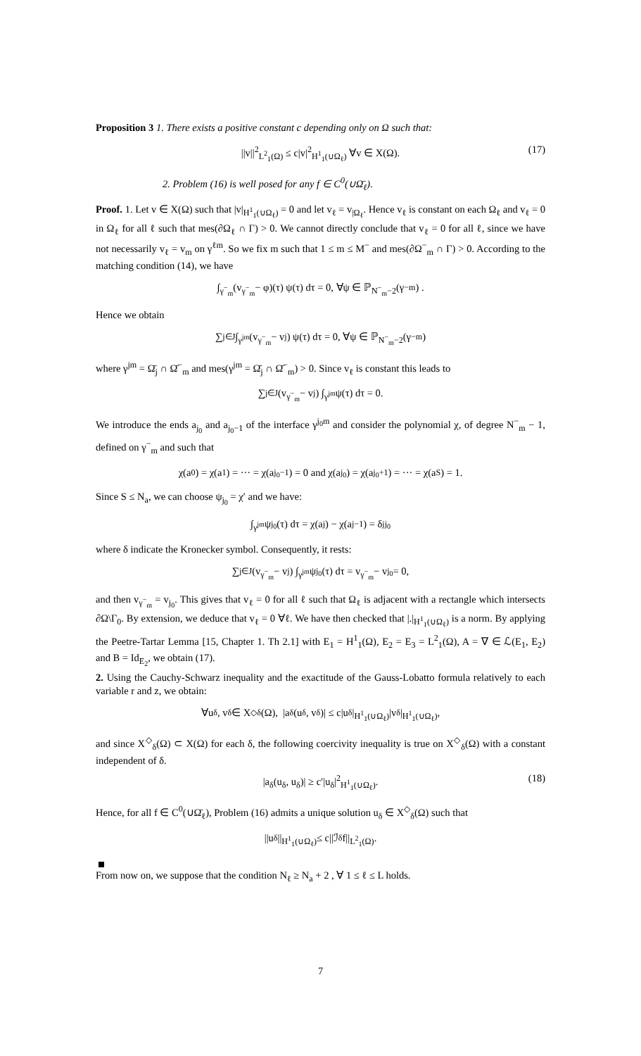Proposition 3 1. There exists a positive constant c depending only on Ω such that:
||v||<sup>2</sup><sub>L<sup>2</sup><sub>1</sub>(Ω)</sub> ≤ c|v|<sup>2</sup><sub>H<sup>1</sup><sub>1</sub>(∪Ω<sub>ℓ</sub>)</sub> ∀v ∈ X(Ω). (17)
2. Problem (16) is well posed for any f ∈ C<sup>0</sup>(∪Ω̄<sub>ℓ</sub>).
Proof. 1. Let v ∈ X(Ω) such that |v|<sub>H<sup>1</sup><sub>1</sub>(∪Ω<sub>ℓ</sub>)</sub> = 0 and let v<sub>ℓ</sub> = v<sub>|Ω<sub>ℓ</sub></sub>. Hence v<sub>ℓ</sub> is constant on each Ω<sub>ℓ</sub> and v<sub>ℓ</sub> = 0 in Ω<sub>ℓ</sub> for all ℓ such that mes(∂Ω<sub>ℓ</sub> ∩ Γ) > 0. We cannot directly conclude that v<sub>ℓ</sub> = 0 for all ℓ, since we have not necessarily v<sub>ℓ</sub> = v<sub>m</sub> on γ<sup>ℓm</sup>. So we fix m such that 1 ≤ m ≤ M<sup>−</sup> and mes(∂Ω<sup>−</sup><sub>m</sub> ∩ Γ) > 0. According to the matching condition (14), we have
∫<sub>γ<sup>−</sup><sub>m</sub></sub> (v<sub>γ<sup>−</sup><sub>m</sub></sub> − φ)(τ) ψ(τ) dτ = 0, ∀ψ ∈ ℙ<sub>N<sup>−</sup><sub>m</sub>−2</sub>(γ<sup>−</sup><sub>m</sub>) .
Hence we obtain
∑<sub>j∈J</sub> ∫<sub>γ<sup>jm</sup></sub> (v<sub>γ<sup>−</sup><sub>m</sub></sub> − v<sub>j</sub>) ψ(τ) dτ = 0, ∀ψ ∈ ℙ<sub>N<sup>−</sup><sub>m</sub>−2</sub>(γ<sup>−</sup><sub>m</sub>)
where γ<sup>jm</sup> = Ω̄<sub>j</sub> ∩ Ω̄<sup>−</sup><sub>m</sub> and mes(γ<sup>jm</sup> = Ω̄<sub>j</sub> ∩ Ω̄<sup>−</sup><sub>m</sub>) > 0. Since v<sub>ℓ</sub> is constant this leads to
∑<sub>j∈J</sub> (v<sub>γ<sup>−</sup><sub>m</sub></sub> − v<sub>j</sub>) ∫<sub>γ<sup>jm</sup></sub> ψ(τ) dτ = 0.
We introduce the ends a<sub>j<sub>0</sub></sub> and a<sub>j<sub>0</sub>−1</sub> of the interface γ<sup>j<sub>0</sub>m</sup> and consider the polynomial χ, of degree N<sup>−</sup><sub>m</sub> − 1, defined on γ<sup>−</sup><sub>m</sub> and such that
χ(a<sub>0</sub>) = χ(a<sub>1</sub>) = ··· = χ(a<sub>j<sub>0</sub>−1</sub>) = 0 and χ(a<sub>j<sub>0</sub></sub>) = χ(a<sub>j<sub>0</sub>+1</sub>) = ··· = χ(a<sub>S</sub>) = 1.
Since S ≤ N<sub>a</sub>, we can choose ψ<sub>j<sub>0</sub></sub> = χ′ and we have:
∫<sub>γ<sup>jm</sup></sub> ψ<sub>j<sub>0</sub></sub>(τ) dτ = χ(a<sub>j</sub>) − χ(a<sub>j−1</sub>) = δ<sup>j</sup><sub>j<sub>0</sub></sub>
where δ indicate the Kronecker symbol. Consequently, it rests:
∑<sub>j∈J</sub> (v<sub>γ<sup>−</sup><sub>m</sub></sub> − v<sub>j</sub>) ∫<sub>γ<sup>jm</sup></sub> ψ<sub>j<sub>0</sub></sub>(τ) dτ = v<sub>γ<sup>−</sup><sub>m</sub></sub> − v<sub>j<sub>0</sub></sub> = 0,
and then v<sub>γ<sup>−</sup><sub>m</sub></sub> = v<sub>j<sub>0</sub></sub>. This gives that v<sub>ℓ</sub> = 0 for all ℓ such that Ω<sub>ℓ</sub> is adjacent with a rectangle which intersects ∂Ω\Γ<sub>0</sub>. By extension, we deduce that v<sub>ℓ</sub> = 0 ∀ℓ. We have then checked that |.|<sub>H<sup>1</sup><sub>1</sub>(∪Ω<sub>ℓ</sub>)</sub> is a norm. By applying the Peetre-Tartar Lemma [15, Chapter 1. Th 2.1] with E<sub>1</sub> = H<sup>1</sup><sub>1</sub>(Ω), E<sub>2</sub> = E<sub>3</sub> = L<sup>2</sup><sub>1</sub>(Ω), A = ∇ ∈ ℒ(E<sub>1</sub>, E<sub>2</sub>) and B = Id<sub>E<sub>2</sub></sub>, we obtain (17).
2. Using the Cauchy-Schwarz inequality and the exactitude of the Gauss-Lobatto formula relatively to each variable r and z, we obtain:
∀u<sub>δ</sub>, v<sub>δ</sub> ∈ X<sup>◇</sup><sub>δ</sub>(Ω), |a<sub>δ</sub>(u<sub>δ</sub>, v<sub>δ</sub>)| ≤ c|u<sub>δ</sub>|<sub>H<sup>1</sup><sub>1</sub>(∪Ω<sub>ℓ</sub>)</sub>|v<sub>δ</sub>|<sub>H<sup>1</sup><sub>1</sub>(∪Ω<sub>ℓ</sub>)</sub>,
and since X<sup>◇</sup><sub>δ</sub>(Ω) ⊂ X(Ω) for each δ, the following coercivity inequality is true on X<sup>◇</sup><sub>δ</sub>(Ω) with a constant independent of δ.
|a<sub>δ</sub>(u<sub>δ</sub>, u<sub>δ</sub>)| ≥ c′|u<sub>δ</sub>|<sup>2</sup><sub>H<sup>1</sup><sub>1</sub>(∪Ω<sub>ℓ</sub>)</sub>. (18)
Hence, for all f ∈ C<sup>0</sup>(∪Ω̄<sub>ℓ</sub>), Problem (16) admits a unique solution u<sub>δ</sub> ∈ X<sup>◇</sup><sub>δ</sub>(Ω) such that
||u<sub>δ</sub>||<sub>H<sup>1</sup><sub>1</sub>(∪Ω<sub>ℓ</sub>)</sub> ≤ c||ℐ<sub>δ</sub>f||<sub>L<sup>2</sup><sub>1</sub>(Ω)</sub>.
From now on, we suppose that the condition N<sub>ℓ</sub> ≥ N<sub>a</sub> + 2 , ∀ 1 ≤ ℓ ≤ L holds.
7